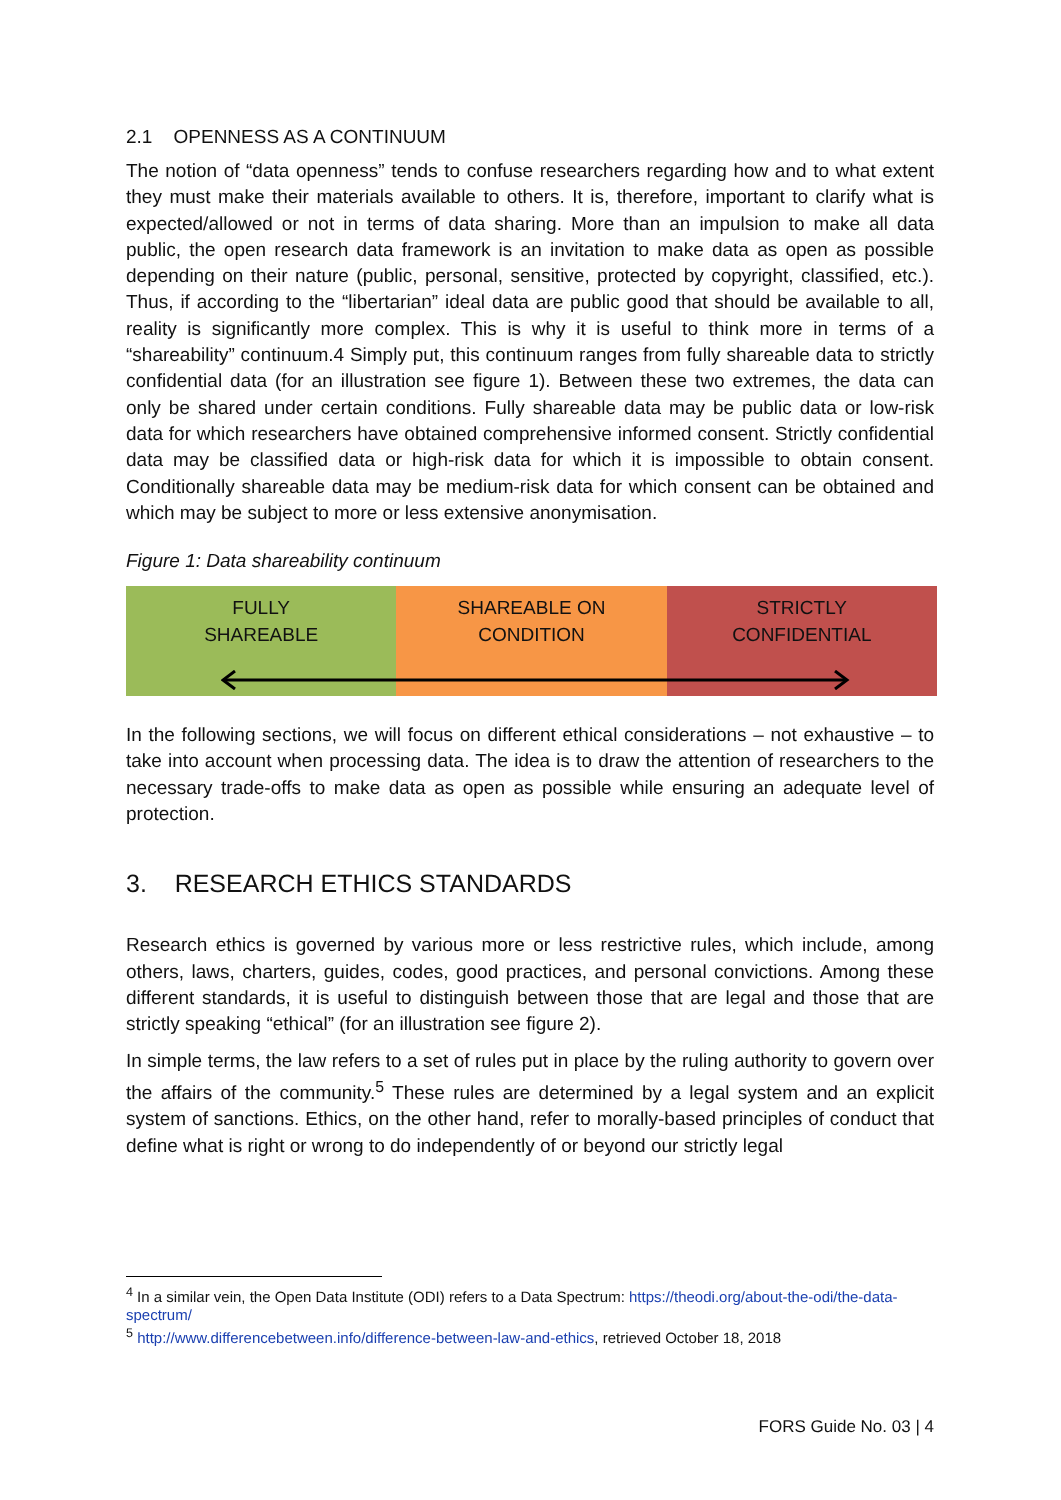2.1 OPENNESS AS A CONTINUUM
The notion of “data openness” tends to confuse researchers regarding how and to what extent they must make their materials available to others. It is, therefore, important to clarify what is expected/allowed or not in terms of data sharing. More than an impulsion to make all data public, the open research data framework is an invitation to make data as open as possible depending on their nature (public, personal, sensitive, protected by copyright, classified, etc.). Thus, if according to the “libertarian” ideal data are public good that should be available to all, reality is significantly more complex. This is why it is useful to think more in terms of a “shareability” continuum.4 Simply put, this continuum ranges from fully shareable data to strictly confidential data (for an illustration see figure 1). Between these two extremes, the data can only be shared under certain conditions. Fully shareable data may be public data or low-risk data for which researchers have obtained comprehensive informed consent. Strictly confidential data may be classified data or high-risk data for which it is impossible to obtain consent. Conditionally shareable data may be medium-risk data for which consent can be obtained and which may be subject to more or less extensive anonymisation.
Figure 1: Data shareability continuum
FULLY
SHAREABLE
SHAREABLE ON
CONDITION
STRICTLY
CONFIDENTIAL
In the following sections, we will focus on different ethical considerations – not exhaustive – to take into account when processing data. The idea is to draw the attention of researchers to the necessary trade-offs to make data as open as possible while ensuring an adequate level of protection.
3. RESEARCH ETHICS STANDARDS
Research ethics is governed by various more or less restrictive rules, which include, among others, laws, charters, guides, codes, good practices, and personal convictions. Among these different standards, it is useful to distinguish between those that are legal and those that are strictly speaking “ethical” (for an illustration see figure 2).
In simple terms, the law refers to a set of rules put in place by the ruling authority to govern over the affairs of the community.<sup>5</sup> These rules are determined by a legal system and an explicit system of sanctions. Ethics, on the other hand, refer to morally-based principles of conduct that define what is right or wrong to do independently of or beyond our strictly legal
<sup>4</sup> In a similar vein, the Open Data Institute (ODI) refers to a Data Spectrum: https://theodi.org/about-the-odi/the-data-spectrum/
<sup>5</sup> http://www.differencebetween.info/difference-between-law-and-ethics, retrieved October 18, 2018
FORS Guide No. 03 | 4